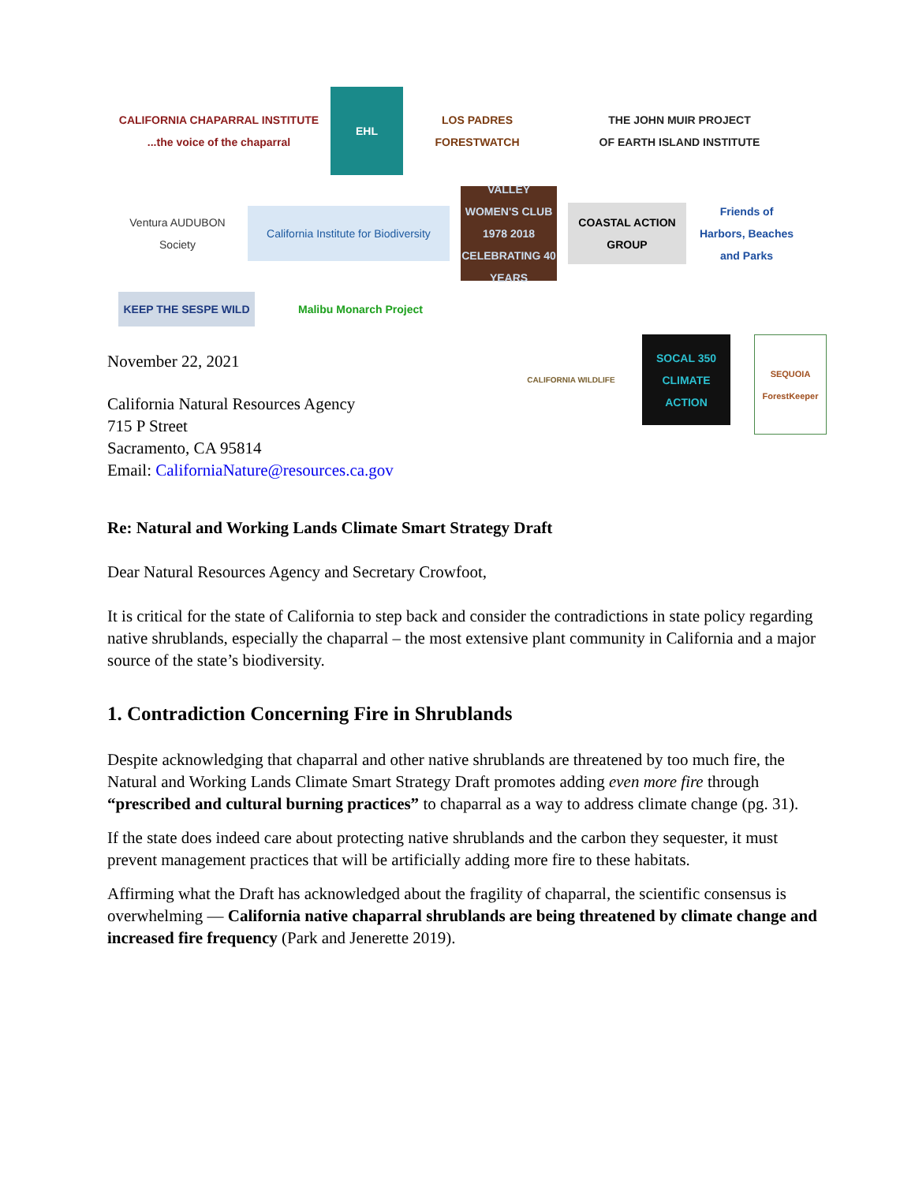CALIFORNIA CHAPARRAL INSTITUTE
...the voice of the chaparral
EHL
LOS PADRES FORESTWATCH
THE JOHN MUIR PROJECT
OF EARTH ISLAND INSTITUTE
Ventura AUDUBON Society
California Institute for Biodiversity
VALLEY WOMEN'S CLUB 1978 2018 CELEBRATING 40 YEARS
COASTAL ACTION GROUP
Friends of Harbors, Beaches and Parks
KEEP THE SESPE WILD
Malibu Monarch Project
November 22, 2021
California Natural Resources Agency
715 P Street
Sacramento, CA 95814
Email: CaliforniaNature@resources.ca.gov
CALIFORNIA WILDLIFE
SOCAL 350 CLIMATE ACTION
SEQUOIA ForestKeeper
Re: Natural and Working Lands Climate Smart Strategy Draft
Dear Natural Resources Agency and Secretary Crowfoot,
It is critical for the state of California to step back and consider the contradictions in state policy regarding native shrublands, especially the chaparral – the most extensive plant community in California and a major source of the state’s biodiversity.
1. Contradiction Concerning Fire in Shrublands
Despite acknowledging that chaparral and other native shrublands are threatened by too much fire, the Natural and Working Lands Climate Smart Strategy Draft promotes adding even more fire through “prescribed and cultural burning practices” to chaparral as a way to address climate change (pg. 31).
If the state does indeed care about protecting native shrublands and the carbon they sequester, it must prevent management practices that will be artificially adding more fire to these habitats.
Affirming what the Draft has acknowledged about the fragility of chaparral, the scientific consensus is overwhelming — California native chaparral shrublands are being threatened by climate change and increased fire frequency (Park and Jenerette 2019).